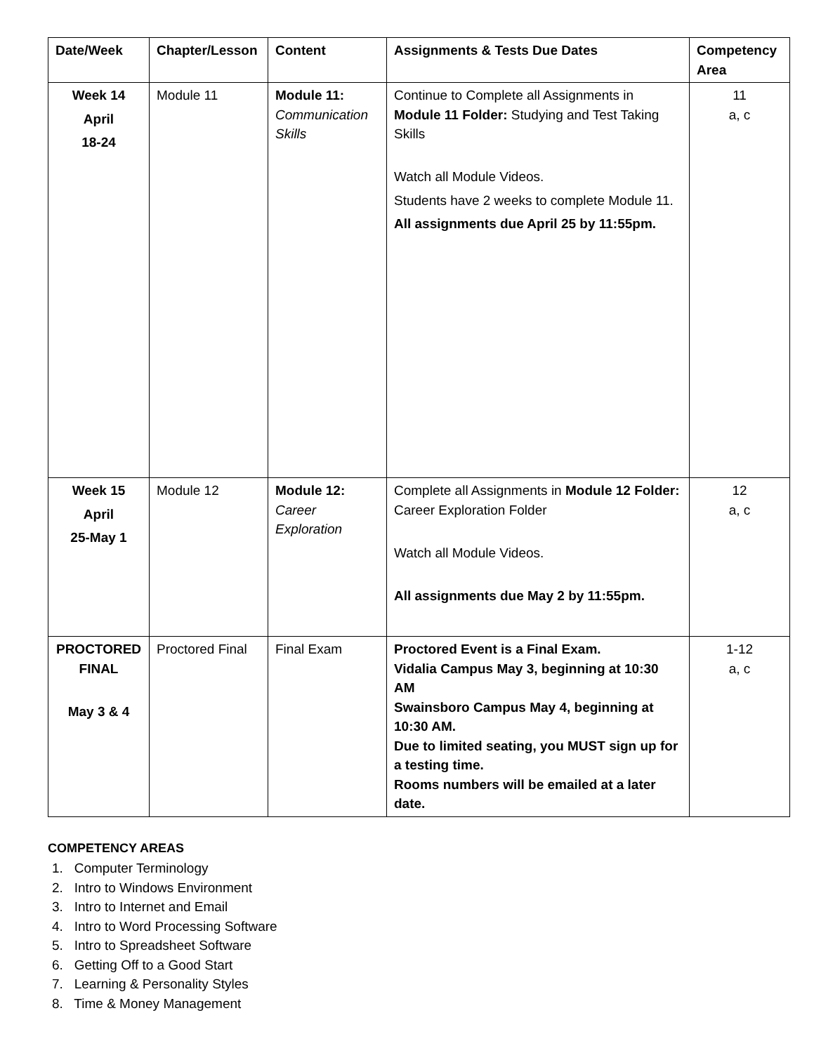| Date/Week | Chapter/Lesson | Content | Assignments & Tests Due Dates | Competency Area |
| --- | --- | --- | --- | --- |
| Week 14 April 18-24 | Module 11 | Module 11: Communication Skills | Continue to Complete all Assignments in Module 11 Folder: Studying and Test Taking Skills Watch all Module Videos. Students have 2 weeks to complete Module 11. All assignments due April 25 by 11:55pm. | 11 a, c |
| Week 15 April 25-May 1 | Module 12 | Module 12: Career Exploration | Complete all Assignments in Module 12 Folder: Career Exploration Folder Watch all Module Videos. All assignments due May 2 by 11:55pm. | 12 a, c |
| PROCTORED FINAL May 3 & 4 | Proctored Final | Final Exam | Proctored Event is a Final Exam. Vidalia Campus May 3, beginning at 10:30 AM Swainsboro Campus May 4, beginning at 10:30 AM. Due to limited seating, you MUST sign up for a testing time. Rooms numbers will be emailed at a later date. | 1-12 a, c |
COMPETENCY AREAS
1. Computer Terminology
2. Intro to Windows Environment
3. Intro to Internet and Email
4. Intro to Word Processing Software
5. Intro to Spreadsheet Software
6. Getting Off to a Good Start
7. Learning & Personality Styles
8. Time & Money Management